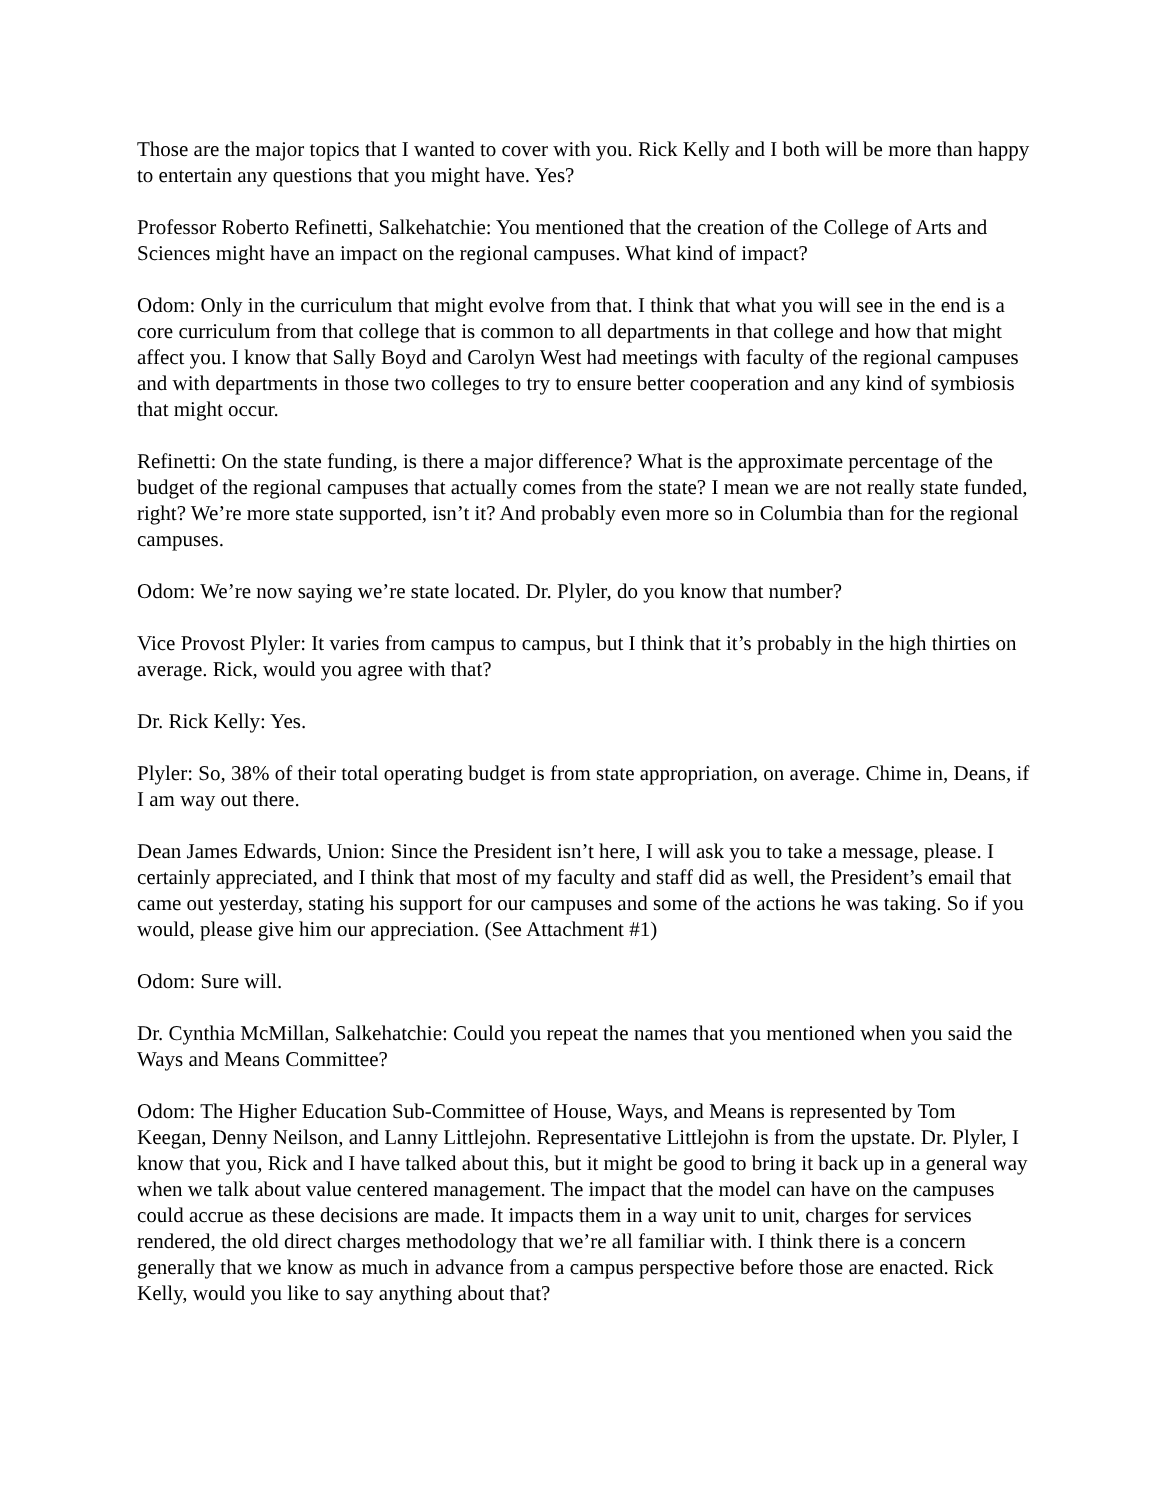Those are the major topics that I wanted to cover with you. Rick Kelly and I both will be more than happy to entertain any questions that you might have. Yes?
Professor Roberto Refinetti, Salkehatchie: You mentioned that the creation of the College of Arts and Sciences might have an impact on the regional campuses. What kind of impact?
Odom: Only in the curriculum that might evolve from that. I think that what you will see in the end is a core curriculum from that college that is common to all departments in that college and how that might affect you. I know that Sally Boyd and Carolyn West had meetings with faculty of the regional campuses and with departments in those two colleges to try to ensure better cooperation and any kind of symbiosis that might occur.
Refinetti: On the state funding, is there a major difference? What is the approximate percentage of the budget of the regional campuses that actually comes from the state? I mean we are not really state funded, right? We’re more state supported, isn’t it? And probably even more so in Columbia than for the regional campuses.
Odom: We’re now saying we’re state located. Dr. Plyler, do you know that number?
Vice Provost Plyler: It varies from campus to campus, but I think that it’s probably in the high thirties on average. Rick, would you agree with that?
Dr. Rick Kelly: Yes.
Plyler: So, 38% of their total operating budget is from state appropriation, on average. Chime in, Deans, if I am way out there.
Dean James Edwards, Union: Since the President isn’t here, I will ask you to take a message, please. I certainly appreciated, and I think that most of my faculty and staff did as well, the President’s email that came out yesterday, stating his support for our campuses and some of the actions he was taking. So if you would, please give him our appreciation. (See Attachment #1)
Odom: Sure will.
Dr. Cynthia McMillan, Salkehatchie: Could you repeat the names that you mentioned when you said the Ways and Means Committee?
Odom: The Higher Education Sub-Committee of House, Ways, and Means is represented by Tom Keegan, Denny Neilson, and Lanny Littlejohn. Representative Littlejohn is from the upstate. Dr. Plyler, I know that you, Rick and I have talked about this, but it might be good to bring it back up in a general way when we talk about value centered management. The impact that the model can have on the campuses could accrue as these decisions are made. It impacts them in a way unit to unit, charges for services rendered, the old direct charges methodology that we’re all familiar with. I think there is a concern generally that we know as much in advance from a campus perspective before those are enacted. Rick Kelly, would you like to say anything about that?